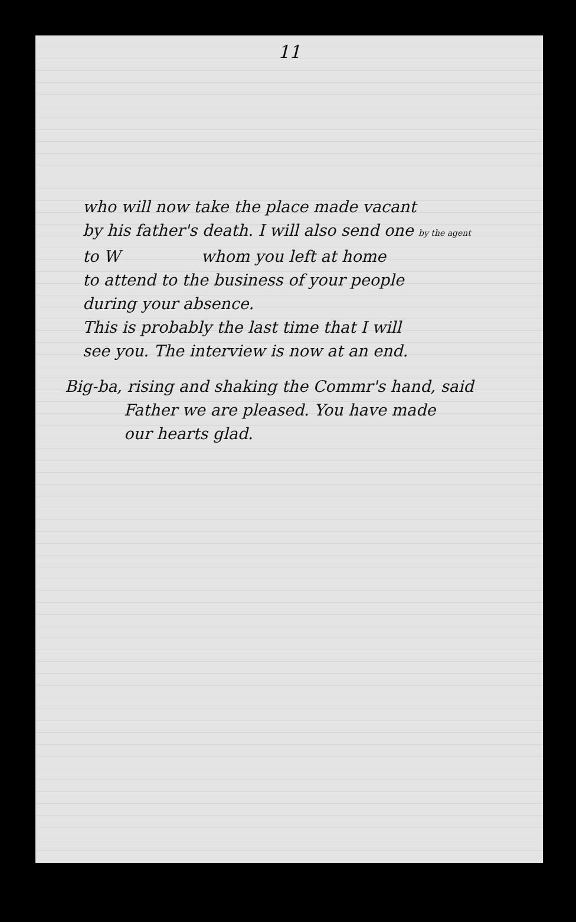11
who will now take the place made vacant
by his father's death. I will also send one by the agent
to W whom you left at home
to attend to the business of your people
during your absence.
This is probably the last time that I will
see you. The interview is now at an end.
Big-ba, rising and shaking the Commr's hand, said
Father we are pleased. You have made
our hearts glad.